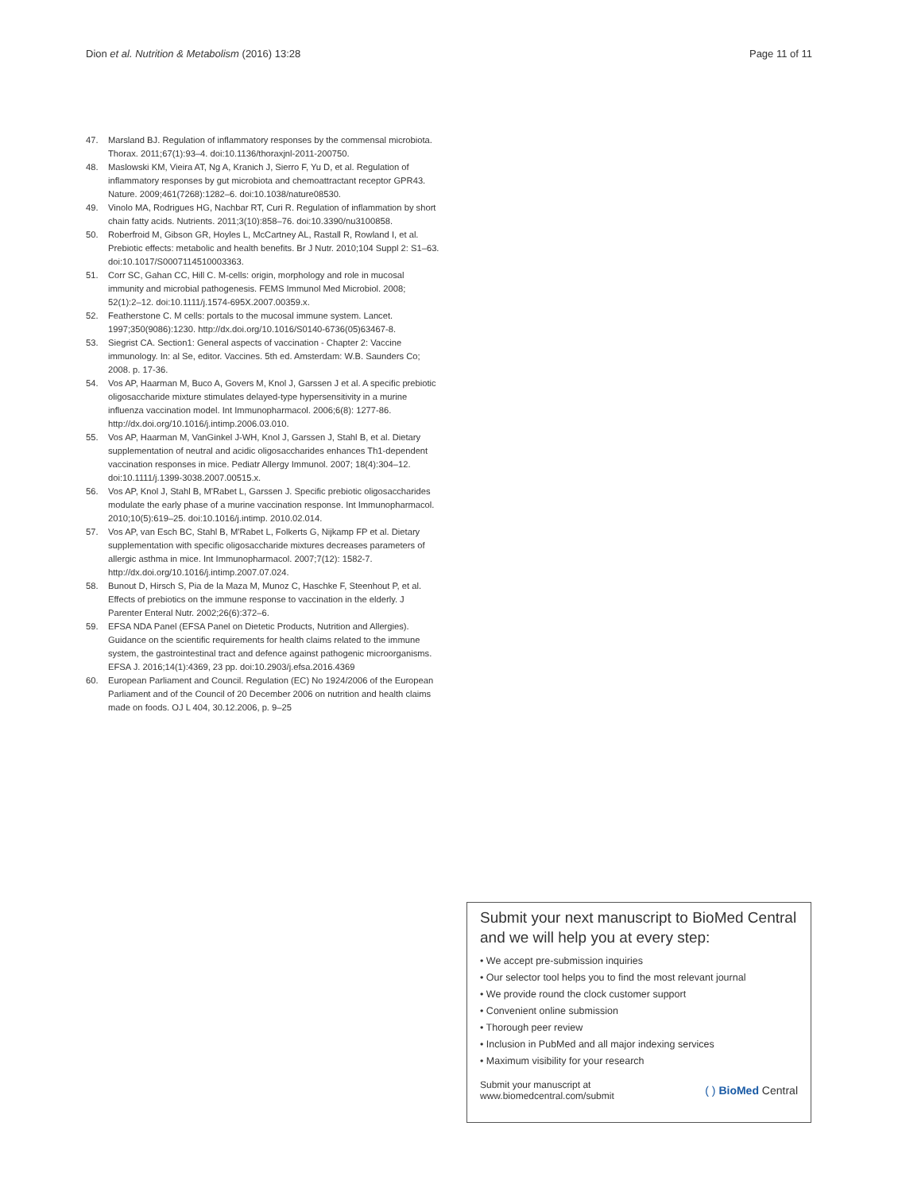Dion et al. Nutrition & Metabolism (2016) 13:28 Page 11 of 11
47. Marsland BJ. Regulation of inflammatory responses by the commensal microbiota. Thorax. 2011;67(1):93–4. doi:10.1136/thoraxjnl-2011-200750.
48. Maslowski KM, Vieira AT, Ng A, Kranich J, Sierro F, Yu D, et al. Regulation of inflammatory responses by gut microbiota and chemoattractant receptor GPR43. Nature. 2009;461(7268):1282–6. doi:10.1038/nature08530.
49. Vinolo MA, Rodrigues HG, Nachbar RT, Curi R. Regulation of inflammation by short chain fatty acids. Nutrients. 2011;3(10):858–76. doi:10.3390/nu3100858.
50. Roberfroid M, Gibson GR, Hoyles L, McCartney AL, Rastall R, Rowland I, et al. Prebiotic effects: metabolic and health benefits. Br J Nutr. 2010;104 Suppl 2: S1–63. doi:10.1017/S0007114510003363.
51. Corr SC, Gahan CC, Hill C. M-cells: origin, morphology and role in mucosal immunity and microbial pathogenesis. FEMS Immunol Med Microbiol. 2008; 52(1):2–12. doi:10.1111/j.1574-695X.2007.00359.x.
52. Featherstone C. M cells: portals to the mucosal immune system. Lancet. 1997;350(9086):1230. http://dx.doi.org/10.1016/S0140-6736(05)63467-8.
53. Siegrist CA. Section1: General aspects of vaccination - Chapter 2: Vaccine immunology. In: al Se, editor. Vaccines. 5th ed. Amsterdam: W.B. Saunders Co; 2008. p. 17-36.
54. Vos AP, Haarman M, Buco A, Govers M, Knol J, Garssen J et al. A specific prebiotic oligosaccharide mixture stimulates delayed-type hypersensitivity in a murine influenza vaccination model. Int Immunopharmacol. 2006;6(8): 1277-86. http://dx.doi.org/10.1016/j.intimp.2006.03.010.
55. Vos AP, Haarman M, VanGinkel J-WH, Knol J, Garssen J, Stahl B, et al. Dietary supplementation of neutral and acidic oligosaccharides enhances Th1-dependent vaccination responses in mice. Pediatr Allergy Immunol. 2007; 18(4):304–12. doi:10.1111/j.1399-3038.2007.00515.x.
56. Vos AP, Knol J, Stahl B, M'Rabet L, Garssen J. Specific prebiotic oligosaccharides modulate the early phase of a murine vaccination response. Int Immunopharmacol. 2010;10(5):619–25. doi:10.1016/j.intimp. 2010.02.014.
57. Vos AP, van Esch BC, Stahl B, M'Rabet L, Folkerts G, Nijkamp FP et al. Dietary supplementation with specific oligosaccharide mixtures decreases parameters of allergic asthma in mice. Int Immunopharmacol. 2007;7(12): 1582-7. http://dx.doi.org/10.1016/j.intimp.2007.07.024.
58. Bunout D, Hirsch S, Pia de la Maza M, Munoz C, Haschke F, Steenhout P, et al. Effects of prebiotics on the immune response to vaccination in the elderly. J Parenter Enteral Nutr. 2002;26(6):372–6.
59. EFSA NDA Panel (EFSA Panel on Dietetic Products, Nutrition and Allergies). Guidance on the scientific requirements for health claims related to the immune system, the gastrointestinal tract and defence against pathogenic microorganisms. EFSA J. 2016;14(1):4369, 23 pp. doi:10.2903/j.efsa.2016.4369
60. European Parliament and Council. Regulation (EC) No 1924/2006 of the European Parliament and of the Council of 20 December 2006 on nutrition and health claims made on foods. OJ L 404, 30.12.2006, p. 9–25
Submit your next manuscript to BioMed Central and we will help you at every step:
• We accept pre-submission inquiries
• Our selector tool helps you to find the most relevant journal
• We provide round the clock customer support
• Convenient online submission
• Thorough peer review
• Inclusion in PubMed and all major indexing services
• Maximum visibility for your research
Submit your manuscript at
www.biomedcentral.com/submit ( ) BioMed Central